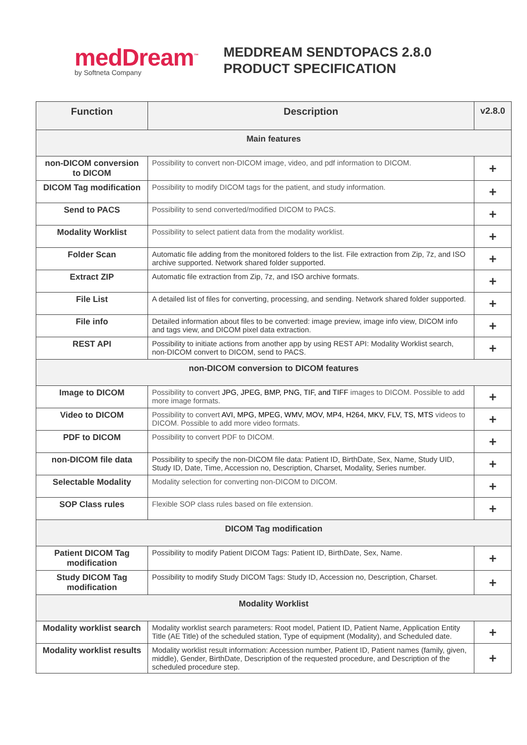medDream<sup>™</sup>
by Softneta Company
MEDDREAM SENDTOPACS 2.8.0
PRODUCT SPECIFICATION
| Function | Description | v2.8.0 |
| --- | --- | --- |
| Main features | | |
| non-DICOM conversion to DICOM | Possibility to convert non-DICOM image, video, and pdf information to DICOM. | + |
| DICOM Tag modification | Possibility to modify DICOM tags for the patient, and study information. | + |
| Send to PACS | Possibility to send converted/modified DICOM to PACS. | + |
| Modality Worklist | Possibility to select patient data from the modality worklist. | + |
| Folder Scan | Automatic file adding from the monitored folders to the list. File extraction from Zip, 7z, and ISO archive supported. Network shared folder supported. | + |
| Extract ZIP | Automatic file extraction from Zip, 7z, and ISO archive formats. | + |
| File List | A detailed list of files for converting, processing, and sending. Network shared folder supported. | + |
| File info | Detailed information about files to be converted: image preview, image info view, DICOM info and tags view, and DICOM pixel data extraction. | + |
| REST API | Possibility to initiate actions from another app by using REST API: Modality Worklist search, non-DICOM convert to DICOM, send to PACS. | + |
| non-DICOM conversion to DICOM features | | |
| Image to DICOM | Possibility to convert JPG, JPEG, BMP, PNG, TIF, and TIFF images to DICOM. Possible to add more image formats. | + |
| Video to DICOM | Possibility to convert AVI, MPG, MPEG, WMV, MOV, MP4, H264, MKV, FLV, TS, MTS videos to DICOM. Possible to add more video formats. | + |
| PDF to DICOM | Possibility to convert PDF to DICOM. | + |
| non-DICOM file data | Possibility to specify the non-DICOM file data: Patient ID, BirthDate, Sex, Name, Study UID, Study ID, Date, Time, Accession no, Description, Charset, Modality, Series number. | + |
| Selectable Modality | Modality selection for converting non-DICOM to DICOM. | + |
| SOP Class rules | Flexible SOP class rules based on file extension. | + |
| DICOM Tag modification | | |
| Patient DICOM Tag modification | Possibility to modify Patient DICOM Tags: Patient ID, BirthDate, Sex, Name. | + |
| Study DICOM Tag modification | Possibility to modify Study DICOM Tags: Study ID, Accession no, Description, Charset. | + |
| Modality Worklist | | |
| Modality worklist search | Modality worklist search parameters: Root model, Patient ID, Patient Name, Application Entity Title (AE Title) of the scheduled station, Type of equipment (Modality), and Scheduled date. | + |
| Modality worklist results | Modality worklist result information: Accession number, Patient ID, Patient names (family, given, middle), Gender, BirthDate, Description of the requested procedure, and Description of the scheduled procedure step. | + |